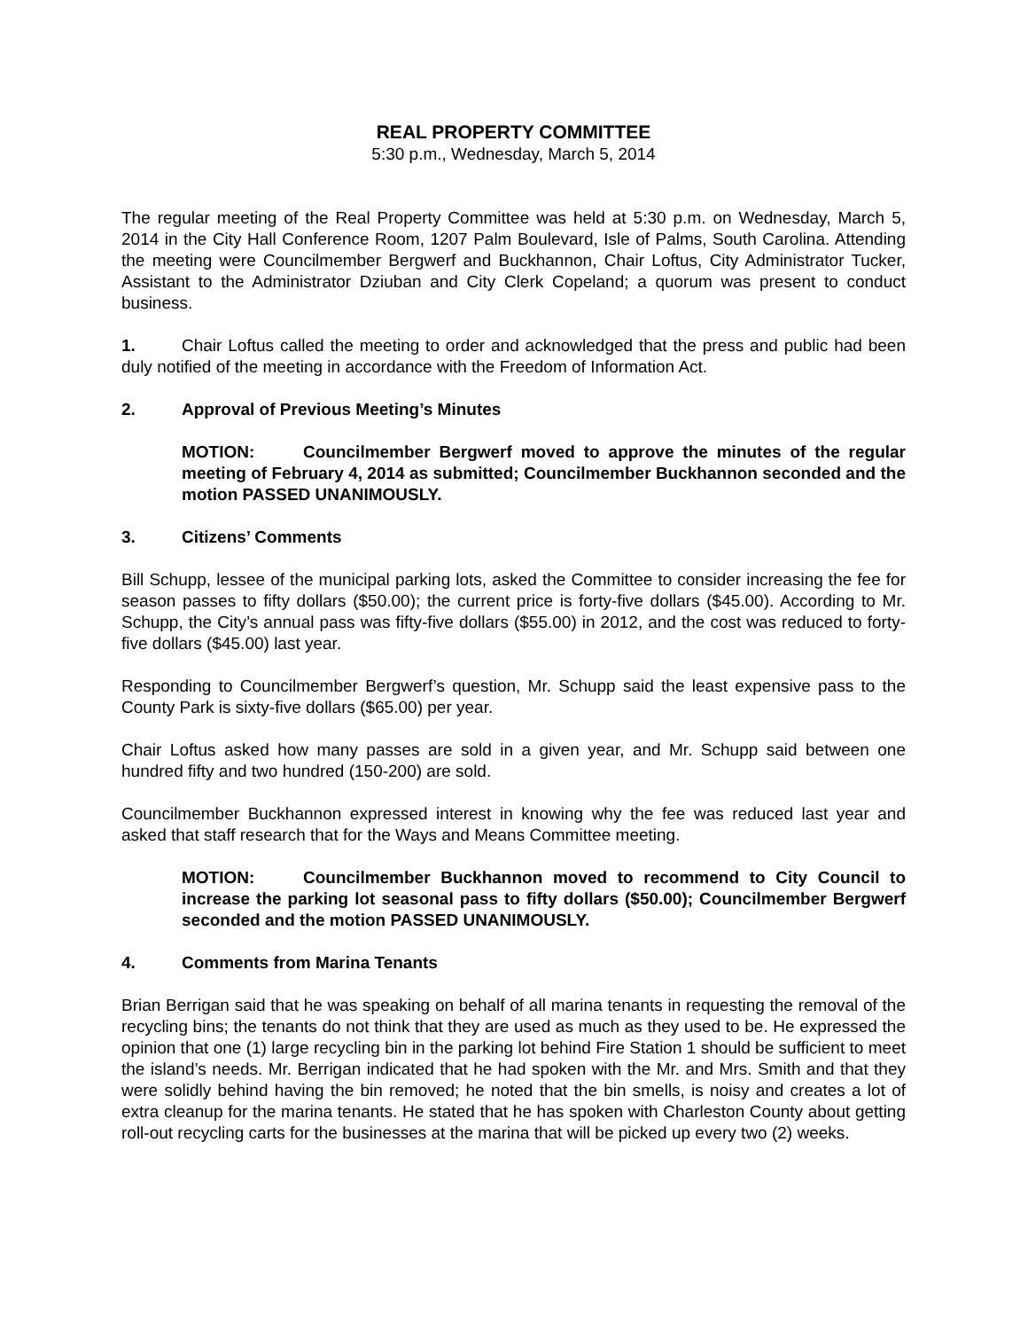REAL PROPERTY COMMITTEE
5:30 p.m., Wednesday, March 5, 2014
The regular meeting of the Real Property Committee was held at 5:30 p.m. on Wednesday, March 5, 2014 in the City Hall Conference Room, 1207 Palm Boulevard, Isle of Palms, South Carolina. Attending the meeting were Councilmember Bergwerf and Buckhannon, Chair Loftus, City Administrator Tucker, Assistant to the Administrator Dziuban and City Clerk Copeland; a quorum was present to conduct business.
1. Chair Loftus called the meeting to order and acknowledged that the press and public had been duly notified of the meeting in accordance with the Freedom of Information Act.
2. Approval of Previous Meeting’s Minutes
MOTION: Councilmember Bergwerf moved to approve the minutes of the regular meeting of February 4, 2014 as submitted; Councilmember Buckhannon seconded and the motion PASSED UNANIMOUSLY.
3. Citizens’ Comments
Bill Schupp, lessee of the municipal parking lots, asked the Committee to consider increasing the fee for season passes to fifty dollars ($50.00); the current price is forty-five dollars ($45.00). According to Mr. Schupp, the City’s annual pass was fifty-five dollars ($55.00) in 2012, and the cost was reduced to forty-five dollars ($45.00) last year.
Responding to Councilmember Bergwerf’s question, Mr. Schupp said the least expensive pass to the County Park is sixty-five dollars ($65.00) per year.
Chair Loftus asked how many passes are sold in a given year, and Mr. Schupp said between one hundred fifty and two hundred (150-200) are sold.
Councilmember Buckhannon expressed interest in knowing why the fee was reduced last year and asked that staff research that for the Ways and Means Committee meeting.
MOTION: Councilmember Buckhannon moved to recommend to City Council to increase the parking lot seasonal pass to fifty dollars ($50.00); Councilmember Bergwerf seconded and the motion PASSED UNANIMOUSLY.
4. Comments from Marina Tenants
Brian Berrigan said that he was speaking on behalf of all marina tenants in requesting the removal of the recycling bins; the tenants do not think that they are used as much as they used to be. He expressed the opinion that one (1) large recycling bin in the parking lot behind Fire Station 1 should be sufficient to meet the island’s needs. Mr. Berrigan indicated that he had spoken with the Mr. and Mrs. Smith and that they were solidly behind having the bin removed; he noted that the bin smells, is noisy and creates a lot of extra cleanup for the marina tenants. He stated that he has spoken with Charleston County about getting roll-out recycling carts for the businesses at the marina that will be picked up every two (2) weeks.